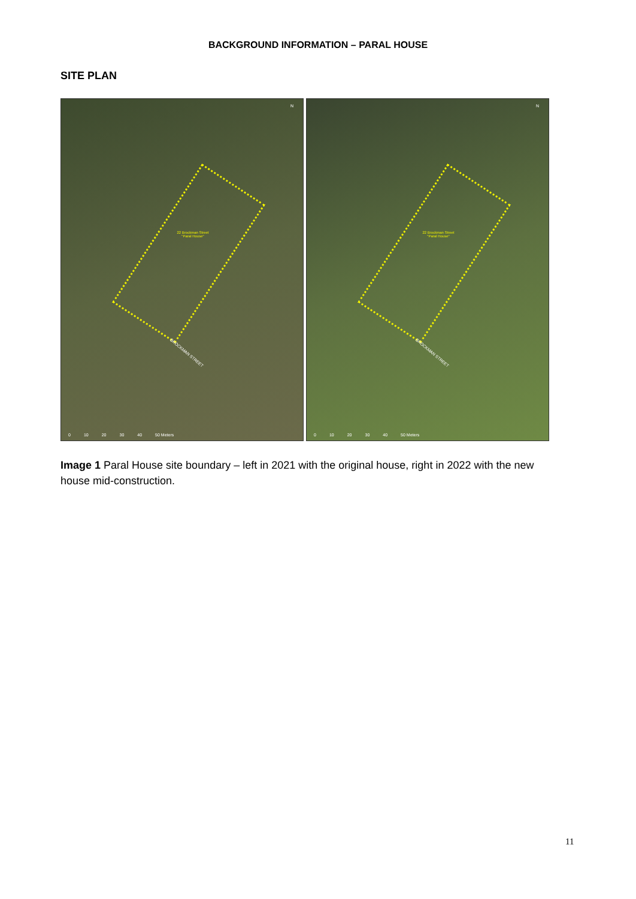BACKGROUND INFORMATION – PARAL HOUSE
SITE PLAN
22 Brockman Street "Paral House"
BROCKMAN STREET
N
0 10 20 30 40 50 Meters
22 Brockman Street "Paral House"
BROCKMAN STREET
N
0 10 20 30 40 50 Meters
Image 1 Paral House site boundary – left in 2021 with the original house, right in 2022 with the new house mid-construction.
11